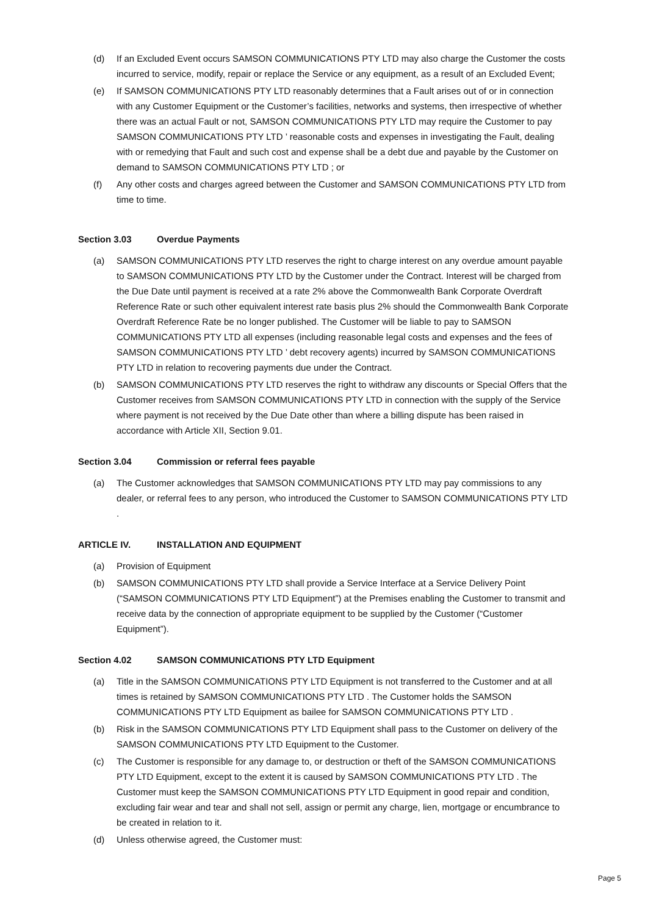(d) If an Excluded Event occurs SAMSON COMMUNICATIONS PTY LTD may also charge the Customer the costs incurred to service, modify, repair or replace the Service or any equipment, as a result of an Excluded Event;
(e) If SAMSON COMMUNICATIONS PTY LTD reasonably determines that a Fault arises out of or in connection with any Customer Equipment or the Customer’s facilities, networks and systems, then irrespective of whether there was an actual Fault or not, SAMSON COMMUNICATIONS PTY LTD may require the Customer to pay SAMSON COMMUNICATIONS PTY LTD ’ reasonable costs and expenses in investigating the Fault, dealing with or remedying that Fault and such cost and expense shall be a debt due and payable by the Customer on demand to SAMSON COMMUNICATIONS PTY LTD ; or
(f) Any other costs and charges agreed between the Customer and SAMSON COMMUNICATIONS PTY LTD from time to time.
Section 3.03 Overdue Payments
(a) SAMSON COMMUNICATIONS PTY LTD reserves the right to charge interest on any overdue amount payable to SAMSON COMMUNICATIONS PTY LTD by the Customer under the Contract. Interest will be charged from the Due Date until payment is received at a rate 2% above the Commonwealth Bank Corporate Overdraft Reference Rate or such other equivalent interest rate basis plus 2% should the Commonwealth Bank Corporate Overdraft Reference Rate be no longer published. The Customer will be liable to pay to SAMSON COMMUNICATIONS PTY LTD all expenses (including reasonable legal costs and expenses and the fees of SAMSON COMMUNICATIONS PTY LTD ’ debt recovery agents) incurred by SAMSON COMMUNICATIONS PTY LTD in relation to recovering payments due under the Contract.
(b) SAMSON COMMUNICATIONS PTY LTD reserves the right to withdraw any discounts or Special Offers that the Customer receives from SAMSON COMMUNICATIONS PTY LTD in connection with the supply of the Service where payment is not received by the Due Date other than where a billing dispute has been raised in accordance with Article XII, Section 9.01.
Section 3.04 Commission or referral fees payable
(a) The Customer acknowledges that SAMSON COMMUNICATIONS PTY LTD may pay commissions to any dealer, or referral fees to any person, who introduced the Customer to SAMSON COMMUNICATIONS PTY LTD .
ARTICLE IV. INSTALLATION AND EQUIPMENT
(a) Provision of Equipment
(b) SAMSON COMMUNICATIONS PTY LTD shall provide a Service Interface at a Service Delivery Point (“SAMSON COMMUNICATIONS PTY LTD Equipment”) at the Premises enabling the Customer to transmit and receive data by the connection of appropriate equipment to be supplied by the Customer (“Customer Equipment”).
Section 4.02 SAMSON COMMUNICATIONS PTY LTD Equipment
(a) Title in the SAMSON COMMUNICATIONS PTY LTD Equipment is not transferred to the Customer and at all times is retained by SAMSON COMMUNICATIONS PTY LTD . The Customer holds the SAMSON COMMUNICATIONS PTY LTD Equipment as bailee for SAMSON COMMUNICATIONS PTY LTD .
(b) Risk in the SAMSON COMMUNICATIONS PTY LTD Equipment shall pass to the Customer on delivery of the SAMSON COMMUNICATIONS PTY LTD Equipment to the Customer.
(c) The Customer is responsible for any damage to, or destruction or theft of the SAMSON COMMUNICATIONS PTY LTD Equipment, except to the extent it is caused by SAMSON COMMUNICATIONS PTY LTD . The Customer must keep the SAMSON COMMUNICATIONS PTY LTD Equipment in good repair and condition, excluding fair wear and tear and shall not sell, assign or permit any charge, lien, mortgage or encumbrance to be created in relation to it.
(d) Unless otherwise agreed, the Customer must:
Page 5